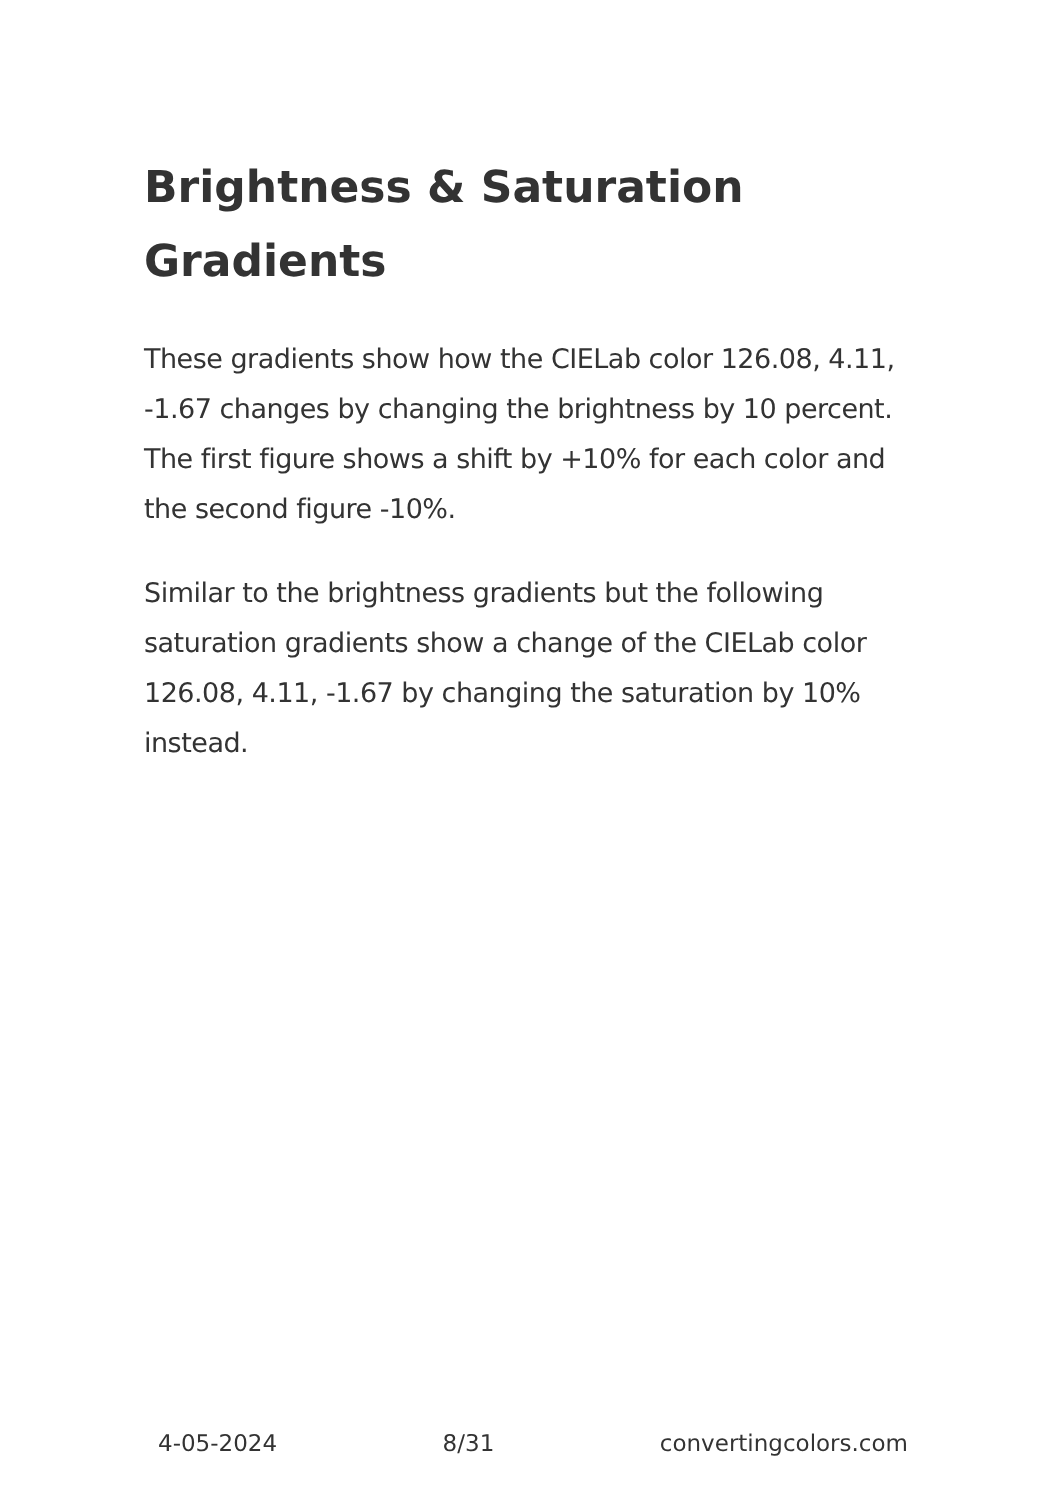Brightness & Saturation Gradients
These gradients show how the CIELab color 126.08, 4.11, -1.67 changes by changing the brightness by 10 percent. The first figure shows a shift by +10% for each color and the second figure -10%.
Similar to the brightness gradients but the following saturation gradients show a change of the CIELab color 126.08, 4.11, -1.67 by changing the saturation by 10% instead.
4-05-2024 8/31 convertingcolors.com